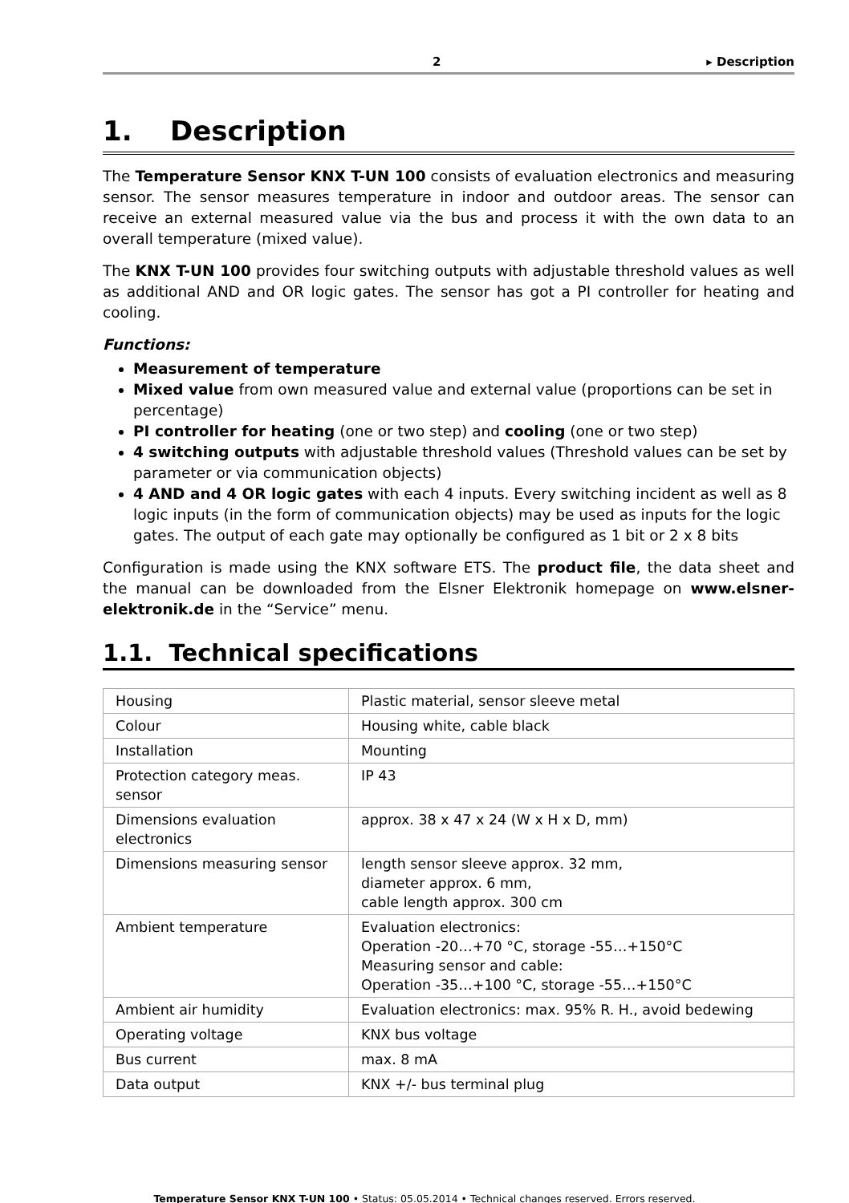2 ▸ Description
1. Description
The Temperature Sensor KNX T-UN 100 consists of evaluation electronics and measuring sensor. The sensor measures temperature in indoor and outdoor areas. The sensor can receive an external measured value via the bus and process it with the own data to an overall temperature (mixed value).
The KNX T-UN 100 provides four switching outputs with adjustable threshold values as well as additional AND and OR logic gates. The sensor has got a PI controller for heating and cooling.
Functions:
Measurement of temperature
Mixed value from own measured value and external value (proportions can be set in percentage)
PI controller for heating (one or two step) and cooling (one or two step)
4 switching outputs with adjustable threshold values (Threshold values can be set by parameter or via communication objects)
4 AND and 4 OR logic gates with each 4 inputs. Every switching incident as well as 8 logic inputs (in the form of communication objects) may be used as inputs for the logic gates. The output of each gate may optionally be configured as 1 bit or 2 x 8 bits
Configuration is made using the KNX software ETS. The product file, the data sheet and the manual can be downloaded from the Elsner Elektronik homepage on www.elsner-elektronik.de in the “Service” menu.
1.1. Technical specifications
| Housing | Plastic material, sensor sleeve metal |
| Colour | Housing white, cable black |
| Installation | Mounting |
| Protection category meas. sensor | IP 43 |
| Dimensions evaluation electronics | approx. 38 x 47 x 24 (W x H x D, mm) |
| Dimensions measuring sensor | length sensor sleeve approx. 32 mm, diameter approx. 6 mm, cable length approx. 300 cm |
| Ambient temperature | Evaluation electronics: Operation -20…+70 °C, storage -55…+150°C Measuring sensor and cable: Operation -35…+100 °C, storage -55…+150°C |
| Ambient air humidity | Evaluation electronics: max. 95% R. H., avoid bedewing |
| Operating voltage | KNX bus voltage |
| Bus current | max. 8 mA |
| Data output | KNX +/- bus terminal plug |
Temperature Sensor KNX T-UN 100 • Status: 05.05.2014 • Technical changes reserved. Errors reserved.